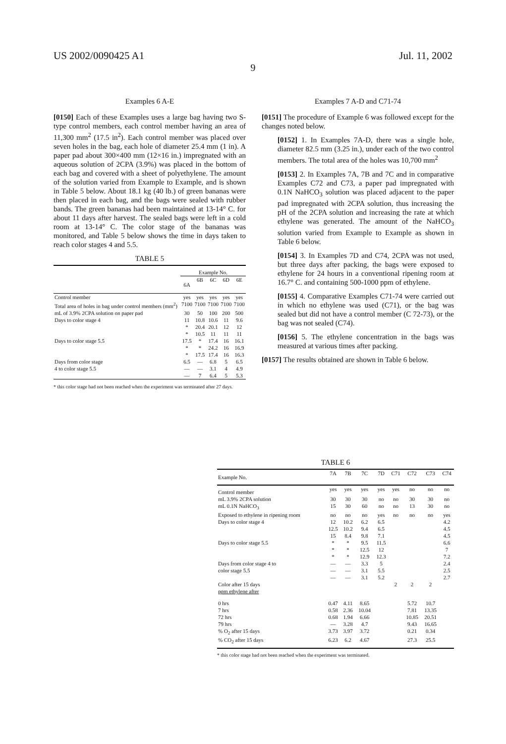US 2002/0090425 A1 Jul. 11, 2002
9
Examples 6 A-E
[0150] Each of these Examples uses a large bag having two S-type control members, each control member having an area of 11,300 mm<sup>2</sup> (17.5 in<sup>2</sup>). Each control member was placed over seven holes in the bag, each hole of diameter 25.4 mm (1 in). A paper pad about 300×400 mm (12×16 in.) impregnated with an aqueous solution of 2CPA (3.9%) was placed in the bottom of each bag and covered with a sheet of polyethylene. The amount of the solution varied from Example to Example, and is shown in Table 5 below. About 18.1 kg (40 lb.) of green bananas were then placed in each bag, and the bags were sealed with rubber bands. The green bananas had been maintained at 13-14° C. for about 11 days after harvest. The sealed bags were left in a cold room at 13-14° C. The color stage of the bananas was monitored, and Table 5 below shows the time in days taken to reach color stages 4 and 5.5.
TABLE 5
| | Example No. | | | | |
| --- | --- | --- | --- | --- | --- |
| | 6A | 6B | 6C | 6D | 6E |
| Control member | yes | yes | yes | yes | yes |
| Total area of holes in bag under control members (mm<sup>2</sup>) | 7100 | 7100 | 7100 | 7100 | 7100 |
| mL of 3.9% 2CPA solution on paper pad | 30 | 50 | 100 | 200 | 500 |
| Days to color stage 4 | 11 | 10.8 | 10.6 | 11 | 9.6 |
| | * | 20.4 | 20.1 | 12 | 12 |
| | * | 10.5 | 11 | 11 | 11 |
| Days to color stage 5.5 | 17.5 | * | 17.4 | 16 | 16.1 |
| | * | * | 24.2 | 16 | 16.9 |
| | * | 17.5 | 17.4 | 16 | 16.3 |
| Days from color stage | 6.5 | — | 6.8 | 5 | 6.5 |
| 4 to color stage 5.5 | — | — | 3.1 | 4 | 4.9 |
| | — | 7 | 6.4 | 5 | 5.3 |
* this color stage had not been reached when the experiment was terminated after 27 days.
Examples 7 A-D and C71-74
[0151] The procedure of Example 6 was followed except for the changes noted below.
[0152] 1. In Examples 7A-D, there was a single hole, diameter 82.5 mm (3.25 in.), under each of the two control members. The total area of the holes was 10,700 mm<sup>2</sup>
[0153] 2. In Examples 7A, 7B and 7C and in comparative Examples C72 and C73, a paper pad impregnated with 0.1N NaHCO<sub>3</sub> solution was placed adjacent to the paper pad impregnated with 2CPA solution, thus increasing the pH of the 2CPA solution and increasing the rate at which ethylene was generated. The amount of the NaHCO<sub>3</sub> solution varied from Example to Example as shown in Table 6 below.
[0154] 3. In Examples 7D and C74, 2CPA was not used, but three days after packing, the bags were exposed to ethylene for 24 hours in a conventional ripening room at 16.7° C. and containing 500-1000 ppm of ethylene.
[0155] 4. Comparative Examples C71-74 were carried out in which no ethylene was used (C71), or the bag was sealed but did not have a control member (C 72-73), or the bag was not sealed (C74).
[0156] 5. The ethylene concentration in the bags was measured at various times after packing.
[0157] The results obtained are shown in Table 6 below.
TABLE 6
| Example No. | 7A | 7B | 7C | 7D | C71 | C72 | C73 | C74 |
| --- | --- | --- | --- | --- | --- | --- | --- | --- |
| Control member | yes | yes | yes | yes | yes | no | no | no |
| mL 3.9% 2CPA solution | 30 | 30 | 30 | no | no | 30 | 30 | no |
| mL 0.1N NaHCO<sub>3</sub> | 15 | 30 | 60 | no | no | 13 | 30 | no |
| Exposed to ethylene in ripening room | no | no | no | yes | no | no | no | yes |
| Days to color stage 4 | 12 | 10.2 | 6.2 | 6.5 | | | | 4.2 |
| | 12.5 | 10.2 | 9.4 | 6.5 | | | | 4.5 |
| | 15 | 8.4 | 9.8 | 7.1 | | | | 4.5 |
| Days to color stage 5.5 | * | * | 9.5 | 11.5 | | | | 6.6 |
| | * | * | 12.5 | 12 | | | | 7 |
| | * | * | 12.9 | 12.3 | | | | 7.2 |
| Days from color stage 4 to | — | — | 3.3 | 5 | | | | 2.4 |
| color stage 5.5 | — | — | 3.1 | 5.5 | | | | 2.5 |
| | — | — | 3.1 | 5.2 | | | | 2.7 |
| Color after 15 days | | | | | 2 | 2 | 2 | |
| ppm ethylene after | | | | | | | | |
| 0 hrs | 0.47 | 4.11 | 8.65 | | | 5.72 | 10.7 | |
| 7 hrs | 0.58 | 2.36 | 10.04 | | | 7.81 | 13.35 | |
| 72 hrs | 0.68 | 1.94 | 6.66 | | | 10.85 | 20.51 | |
| 79 hrs | — | 3.28 | 4.7 | | | 9.43 | 16.65 | |
| % O<sub>2</sub> after 15 days | 3.73 | 3.97 | 3.72 | | | 0.21 | 0.34 | |
| % CO<sub>2</sub> after 15 days | 6.23 | 6.2 | 4.67 | | | 27.3 | 25.5 | |
* this color stage had not been reached when the experiment was terminated.